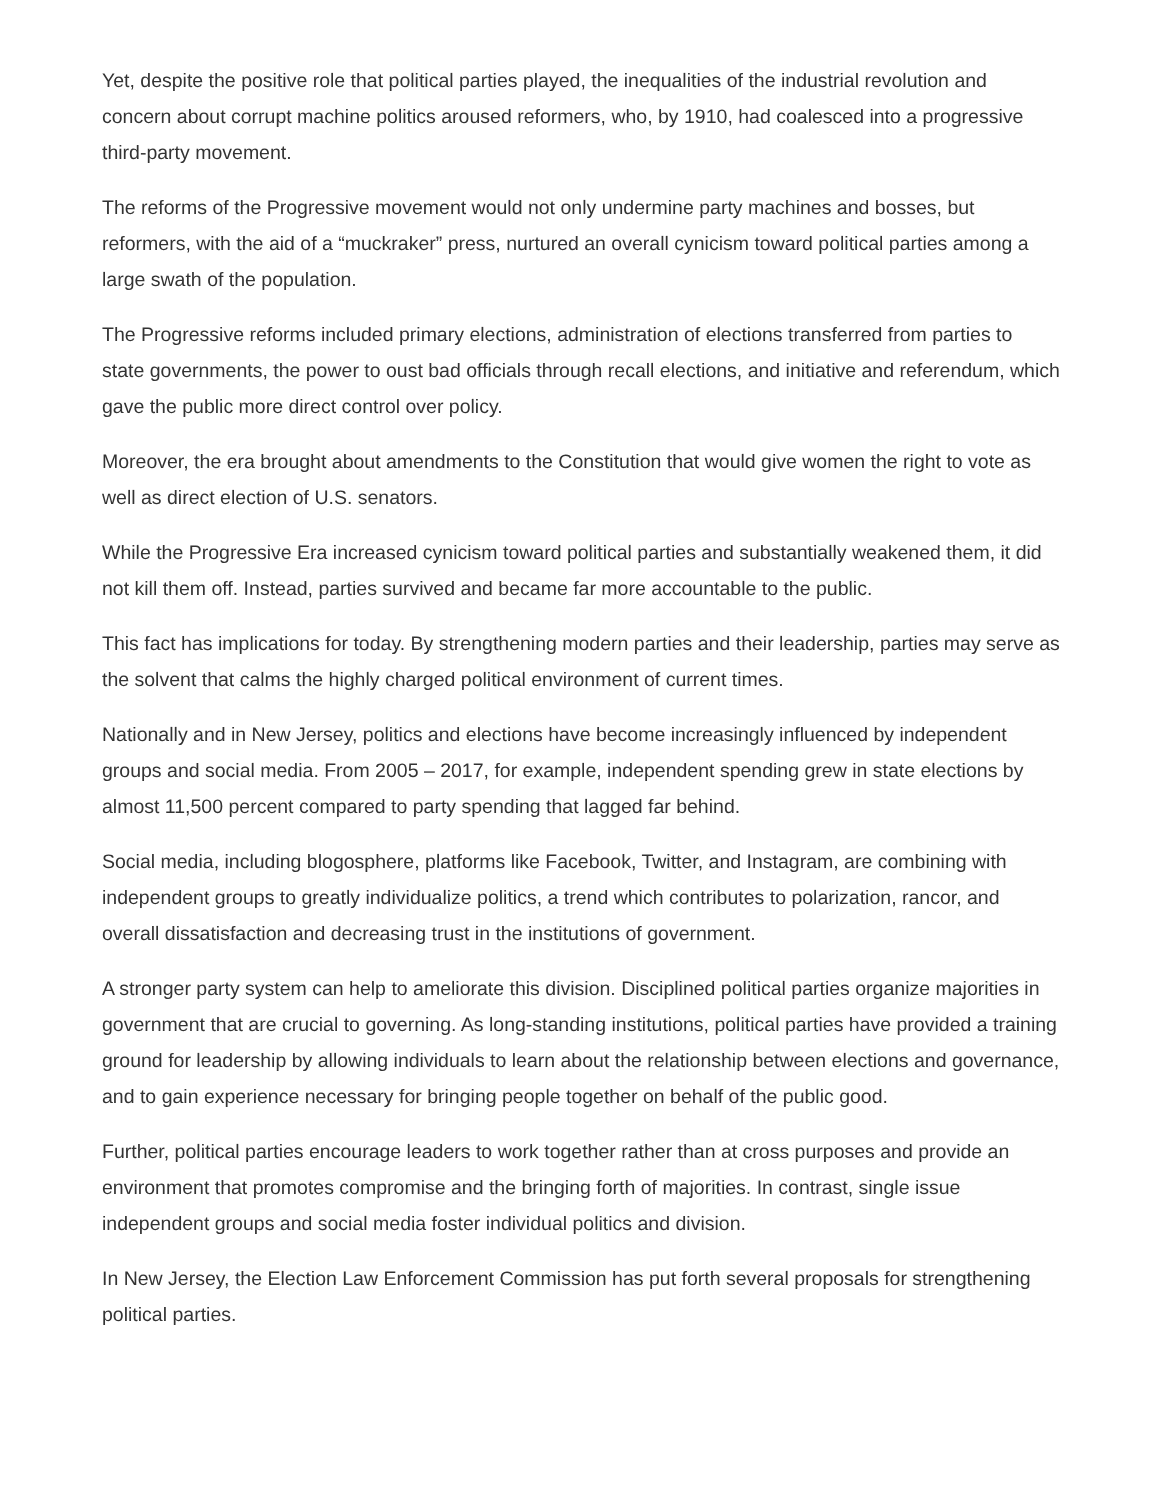Yet, despite the positive role that political parties played, the inequalities of the industrial revolution and concern about corrupt machine politics aroused reformers, who, by 1910, had coalesced into a progressive third-party movement.
The reforms of the Progressive movement would not only undermine party machines and bosses, but reformers, with the aid of a “muckraker” press, nurtured an overall cynicism toward political parties among a large swath of the population.
The Progressive reforms included primary elections, administration of elections transferred from parties to state governments, the power to oust bad officials through recall elections, and initiative and referendum, which gave the public more direct control over policy.
Moreover, the era brought about amendments to the Constitution that would give women the right to vote as well as direct election of U.S. senators.
While the Progressive Era increased cynicism toward political parties and substantially weakened them, it did not kill them off. Instead, parties survived and became far more accountable to the public.
This fact has implications for today. By strengthening modern parties and their leadership, parties may serve as the solvent that calms the highly charged political environment of current times.
Nationally and in New Jersey, politics and elections have become increasingly influenced by independent groups and social media. From 2005 – 2017, for example, independent spending grew in state elections by almost 11,500 percent compared to party spending that lagged far behind.
Social media, including blogosphere, platforms like Facebook, Twitter, and Instagram, are combining with independent groups to greatly individualize politics, a trend which contributes to polarization, rancor, and overall dissatisfaction and decreasing trust in the institutions of government.
A stronger party system can help to ameliorate this division. Disciplined political parties organize majorities in government that are crucial to governing. As long-standing institutions, political parties have provided a training ground for leadership by allowing individuals to learn about the relationship between elections and governance, and to gain experience necessary for bringing people together on behalf of the public good.
Further, political parties encourage leaders to work together rather than at cross purposes and provide an environment that promotes compromise and the bringing forth of majorities. In contrast, single issue independent groups and social media foster individual politics and division.
In New Jersey, the Election Law Enforcement Commission has put forth several proposals for strengthening political parties.